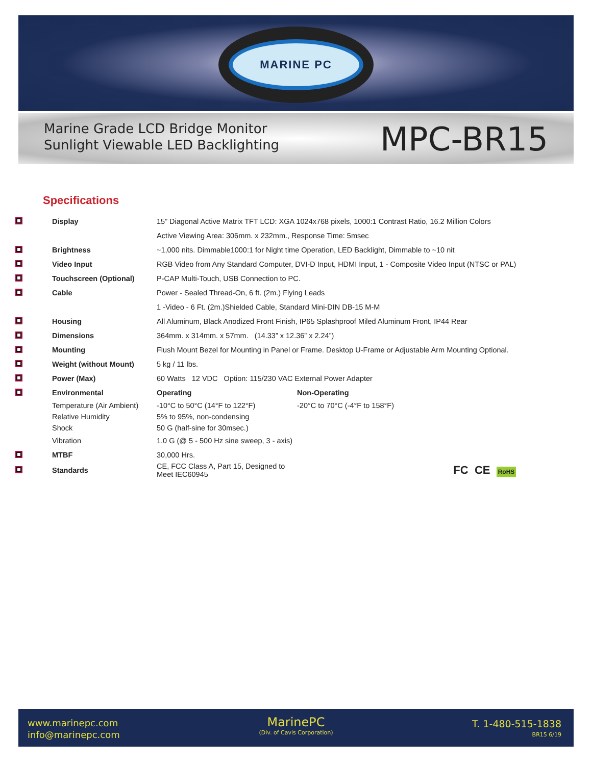MARINE PC
Marine Grade LCD Bridge Monitor
Sunlight Viewable LED Backlighting
MPC-BR15
Specifications
| | Display | 15” Diagonal Active Matrix TFT LCD: XGA 1024x768 pixels, 1000:1 Contrast Ratio, 16.2 Million Colors | |
| | | Active Viewing Area: 306mm. x 232mm., Response Time: 5msec | |
| | Brightness | ~1,000 nits. Dimmable1000:1 for Night time Operation, LED Backlight, Dimmable to ~10 nit | |
| | Video Input | RGB Video from Any Standard Computer, DVI-D Input, HDMI Input, 1 - Composite Video Input (NTSC or PAL) | |
| | Touchscreen (Optional) | P-CAP Multi-Touch, USB Connection to PC. | |
| | Cable | Power - Sealed Thread-On, 6 ft. (2m.) Flying Leads | |
| | | 1 -Video - 6 Ft. (2m.)Shielded Cable, Standard Mini-DIN DB-15 M-M | |
| | Housing | All Aluminum, Black Anodized Front Finish, IP65 Splashproof Miled Aluminum Front, IP44 Rear | |
| | Dimensions | 364mm. x 314mm. x 57mm. (14.33” x 12.36” x 2.24”) | |
| | Mounting | Flush Mount Bezel for Mounting in Panel or Frame. Desktop U-Frame or Adjustable Arm Mounting Optional. | |
| | Weight (without Mount) | 5 kg / 11 lbs. | |
| | Power (Max) | 60 Watts 12 VDC Option: 115/230 VAC External Power Adapter | |
| | Environmental | Operating | Non-Operating |
| | Temperature (Air Ambient) | -10°C to 50°C (14°F to 122°F) | -20°C to 70°C (-4°F to 158°F) |
| | Relative Humidity | 5% to 95%, non-condensing | |
| | Shock | 50 G (half-sine for 30msec.) | |
| | Vibration | 1.0 G (@ 5 - 500 Hz sine sweep, 3 - axis) | |
| | MTBF | 30,000 Hrs. | |
| | Standards | CE, FCC Class A, Part 15, Designed to Meet IEC60945 | FC CE RoHS |
www.marinepc.com
info@marinepc.com
MarinePC
(Div. of Cavis Corporation)
T. 1-480-515-1838
BR15 6/19